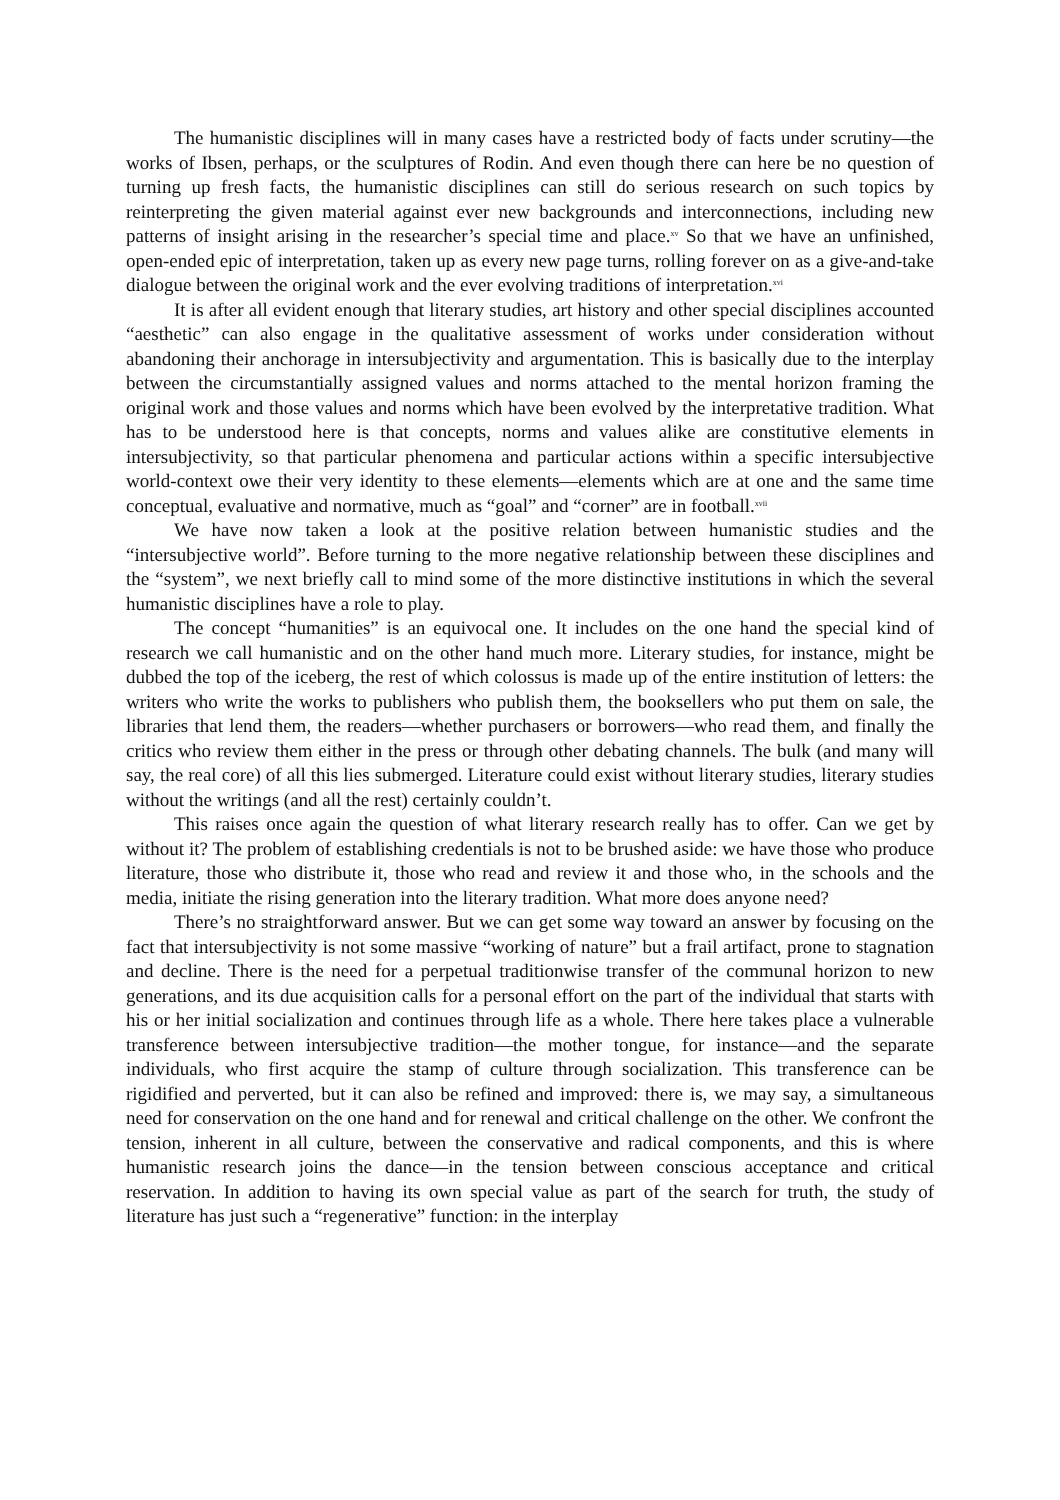The humanistic disciplines will in many cases have a restricted body of facts under scrutiny—the works of Ibsen, perhaps, or the sculptures of Rodin. And even though there can here be no question of turning up fresh facts, the humanistic disciplines can still do serious research on such topics by reinterpreting the given material against ever new backgrounds and interconnections, including new patterns of insight arising in the researcher’s special time and place.<sup>xv</sup> So that we have an unfinished, open-ended epic of interpretation, taken up as every new page turns, rolling forever on as a give-and-take dialogue between the original work and the ever evolving traditions of interpretation.<sup>xvi</sup>
It is after all evident enough that literary studies, art history and other special disciplines accounted “aesthetic” can also engage in the qualitative assessment of works under consideration without abandoning their anchorage in intersubjectivity and argumentation. This is basically due to the interplay between the circumstantially assigned values and norms attached to the mental horizon framing the original work and those values and norms which have been evolved by the interpretative tradition. What has to be understood here is that concepts, norms and values alike are constitutive elements in intersubjectivity, so that particular phenomena and particular actions within a specific intersubjective world-context owe their very identity to these elements—elements which are at one and the same time conceptual, evaluative and normative, much as “goal” and “corner” are in football.<sup>xvii</sup>
We have now taken a look at the positive relation between humanistic studies and the “intersubjective world”. Before turning to the more negative relationship between these disciplines and the “system”, we next briefly call to mind some of the more distinctive institutions in which the several humanistic disciplines have a role to play.
The concept “humanities” is an equivocal one. It includes on the one hand the special kind of research we call humanistic and on the other hand much more. Literary studies, for instance, might be dubbed the top of the iceberg, the rest of which colossus is made up of the entire institution of letters: the writers who write the works to publishers who publish them, the booksellers who put them on sale, the libraries that lend them, the readers—whether purchasers or borrowers—who read them, and finally the critics who review them either in the press or through other debating channels. The bulk (and many will say, the real core) of all this lies submerged. Literature could exist without literary studies, literary studies without the writings (and all the rest) certainly couldn’t.
This raises once again the question of what literary research really has to offer. Can we get by without it? The problem of establishing credentials is not to be brushed aside: we have those who produce literature, those who distribute it, those who read and review it and those who, in the schools and the media, initiate the rising generation into the literary tradition. What more does anyone need?
There’s no straightforward answer. But we can get some way toward an answer by focusing on the fact that intersubjectivity is not some massive “working of nature” but a frail artifact, prone to stagnation and decline. There is the need for a perpetual traditionwise transfer of the communal horizon to new generations, and its due acquisition calls for a personal effort on the part of the individual that starts with his or her initial socialization and continues through life as a whole. There here takes place a vulnerable transference between intersubjective tradition—the mother tongue, for instance—and the separate individuals, who first acquire the stamp of culture through socialization. This transference can be rigidified and perverted, but it can also be refined and improved: there is, we may say, a simultaneous need for conservation on the one hand and for renewal and critical challenge on the other. We confront the tension, inherent in all culture, between the conservative and radical components, and this is where humanistic research joins the dance—in the tension between conscious acceptance and critical reservation. In addition to having its own special value as part of the search for truth, the study of literature has just such a “regenerative” function: in the interplay